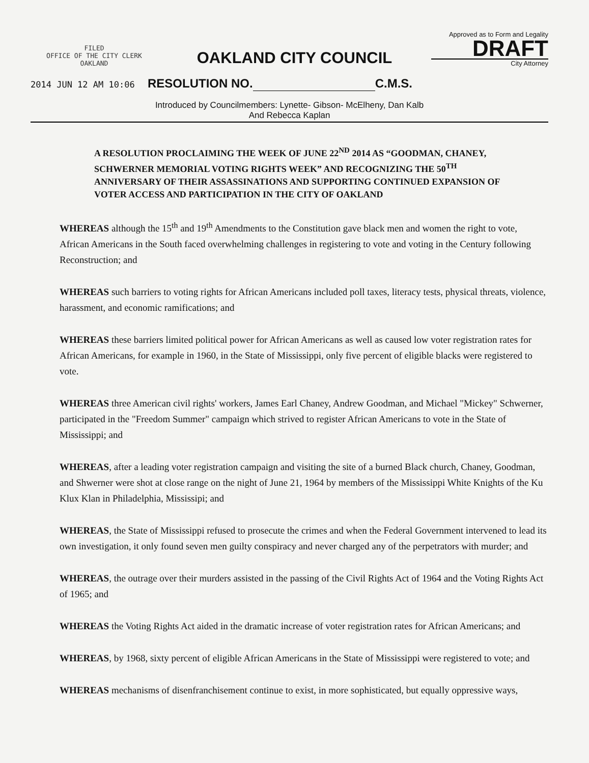FILED
OFFICE OF THE CITY CLERK
OAKLAND
OAKLAND CITY COUNCIL
Approved as to Form and Legality
DRAFT
City Attorney
2014 JUN 12 AM 10:06 RESOLUTION NO. C.M.S.
Introduced by Councilmembers: Lynette- Gibson- McElheny, Dan Kalb
And Rebecca Kaplan
A RESOLUTION PROCLAIMING THE WEEK OF JUNE 22<sup>ND</sup> 2014 AS “GOODMAN, CHANEY, SCHWERNER MEMORIAL VOTING RIGHTS WEEK” AND RECOGNIZING THE 50<sup>TH</sup> ANNIVERSARY OF THEIR ASSASSINATIONS AND SUPPORTING CONTINUED EXPANSION OF VOTER ACCESS AND PARTICIPATION IN THE CITY OF OAKLAND
WHEREAS although the 15<sup>th</sup> and 19<sup>th</sup> Amendments to the Constitution gave black men and women the right to vote, African Americans in the South faced overwhelming challenges in registering to vote and voting in the Century following Reconstruction; and
WHEREAS such barriers to voting rights for African Americans included poll taxes, literacy tests, physical threats, violence, harassment, and economic ramifications; and
WHEREAS these barriers limited political power for African Americans as well as caused low voter registration rates for African Americans, for example in 1960, in the State of Mississippi, only five percent of eligible blacks were registered to vote.
WHEREAS three American civil rights' workers, James Earl Chaney, Andrew Goodman, and Michael "Mickey" Schwerner, participated in the "Freedom Summer" campaign which strived to register African Americans to vote in the State of Mississippi; and
WHEREAS, after a leading voter registration campaign and visiting the site of a burned Black church, Chaney, Goodman, and Shwerner were shot at close range on the night of June 21, 1964 by members of the Mississippi White Knights of the Ku Klux Klan in Philadelphia, Mississipi; and
WHEREAS, the State of Mississippi refused to prosecute the crimes and when the Federal Government intervened to lead its own investigation, it only found seven men guilty conspiracy and never charged any of the perpetrators with murder; and
WHEREAS, the outrage over their murders assisted in the passing of the Civil Rights Act of 1964 and the Voting Rights Act of 1965; and
WHEREAS the Voting Rights Act aided in the dramatic increase of voter registration rates for African Americans; and
WHEREAS, by 1968, sixty percent of eligible African Americans in the State of Mississippi were registered to vote; and
WHEREAS mechanisms of disenfranchisement continue to exist, in more sophisticated, but equally oppressive ways,